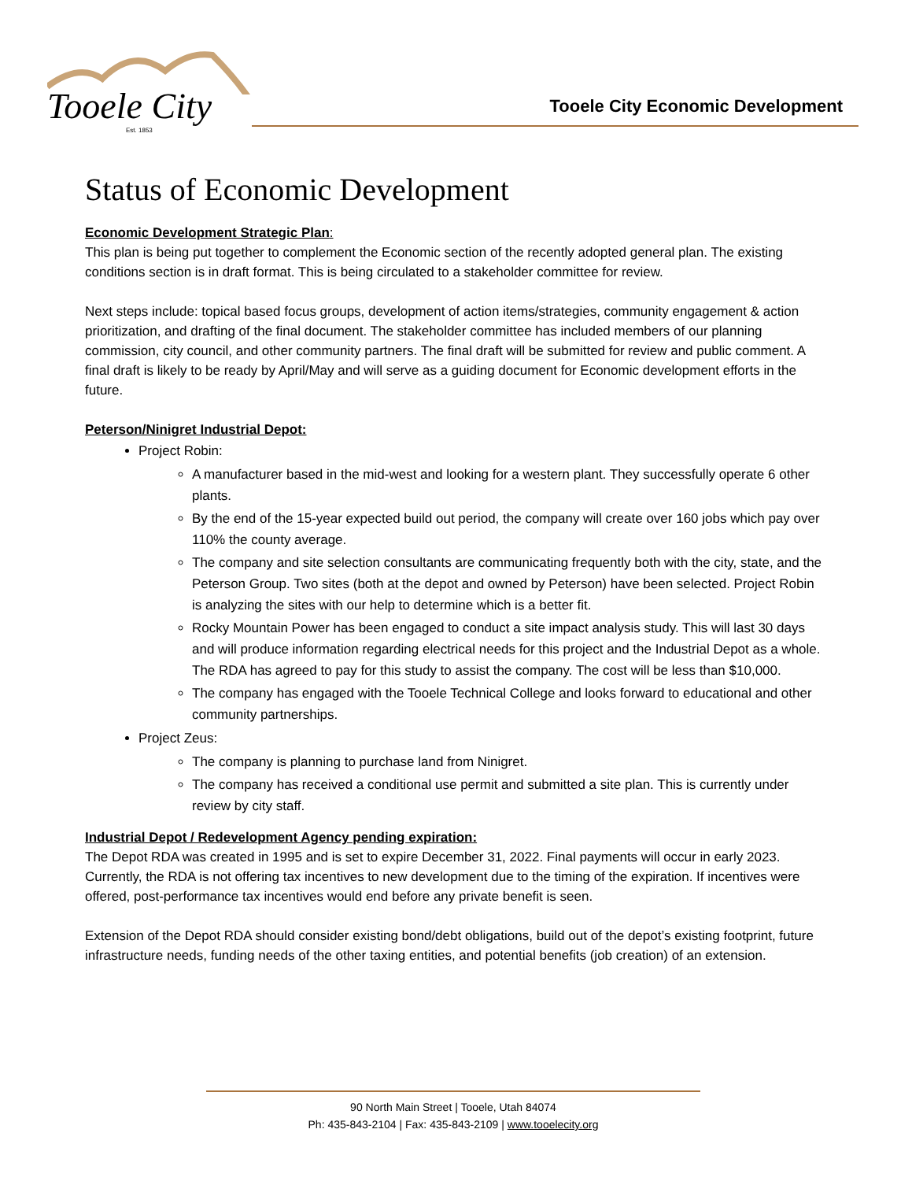Tooele City
Est. 1853
Tooele City Economic Development
Status of Economic Development
Economic Development Strategic Plan:
This plan is being put together to complement the Economic section of the recently adopted general plan. The existing conditions section is in draft format. This is being circulated to a stakeholder committee for review.
Next steps include: topical based focus groups, development of action items/strategies, community engagement & action prioritization, and drafting of the final document. The stakeholder committee has included members of our planning commission, city council, and other community partners. The final draft will be submitted for review and public comment. A final draft is likely to be ready by April/May and will serve as a guiding document for Economic development efforts in the future.
Peterson/Ninigret Industrial Depot:
Project Robin:
A manufacturer based in the mid-west and looking for a western plant. They successfully operate 6 other plants.
By the end of the 15-year expected build out period, the company will create over 160 jobs which pay over 110% the county average.
The company and site selection consultants are communicating frequently both with the city, state, and the Peterson Group. Two sites (both at the depot and owned by Peterson) have been selected. Project Robin is analyzing the sites with our help to determine which is a better fit.
Rocky Mountain Power has been engaged to conduct a site impact analysis study. This will last 30 days and will produce information regarding electrical needs for this project and the Industrial Depot as a whole. The RDA has agreed to pay for this study to assist the company. The cost will be less than $10,000.
The company has engaged with the Tooele Technical College and looks forward to educational and other community partnerships.
Project Zeus:
The company is planning to purchase land from Ninigret.
The company has received a conditional use permit and submitted a site plan. This is currently under review by city staff.
Industrial Depot / Redevelopment Agency pending expiration:
The Depot RDA was created in 1995 and is set to expire December 31, 2022. Final payments will occur in early 2023. Currently, the RDA is not offering tax incentives to new development due to the timing of the expiration. If incentives were offered, post-performance tax incentives would end before any private benefit is seen.
Extension of the Depot RDA should consider existing bond/debt obligations, build out of the depot’s existing footprint, future infrastructure needs, funding needs of the other taxing entities, and potential benefits (job creation) of an extension.
90 North Main Street | Tooele, Utah 84074
Ph: 435-843-2104 | Fax: 435-843-2109 | www.tooelecity.org